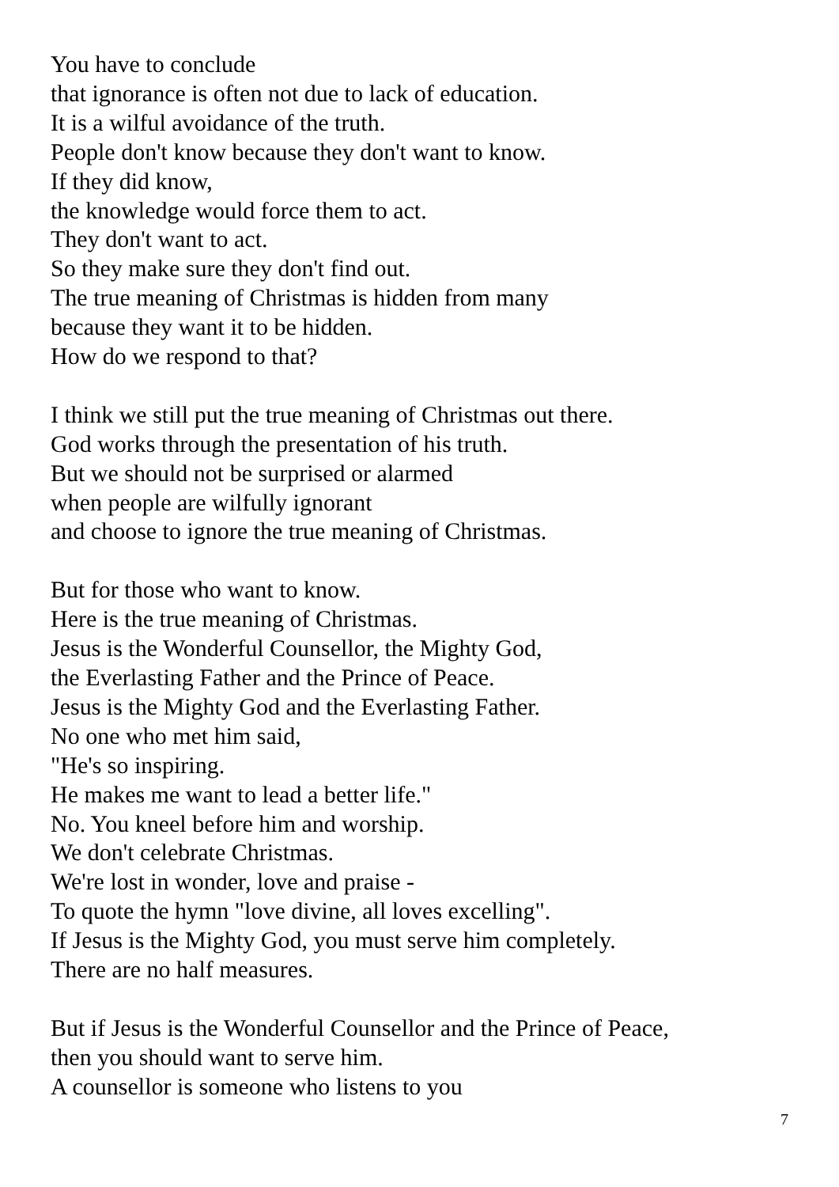You have to conclude
that ignorance is often not due to lack of education.
It is a wilful avoidance of the truth.
People don't know because they don't want to know.
If they did know,
the knowledge would force them to act.
They don't want to act.
So they make sure they don't find out.
The true meaning of Christmas is hidden from many
because they want it to be hidden.
How do we respond to that?
I think we still put the true meaning of Christmas out there.
God works through the presentation of his truth.
But we should not be surprised or alarmed
when people are wilfully ignorant
and choose to ignore the true meaning of Christmas.
But for those who want to know.
Here is the true meaning of Christmas.
Jesus is the Wonderful Counsellor, the Mighty God,
the Everlasting Father and the Prince of Peace.
Jesus is the Mighty God and the Everlasting Father.
No one who met him said,
"He's so inspiring.
He makes me want to lead a better life."
No. You kneel before him and worship.
We don't celebrate Christmas.
We're lost in wonder, love and praise -
To quote the hymn "love divine, all loves excelling".
If Jesus is the Mighty God, you must serve him completely.
There are no half measures.
But if Jesus is the Wonderful Counsellor and the Prince of Peace,
then you should want to serve him.
A counsellor is someone who listens to you
7